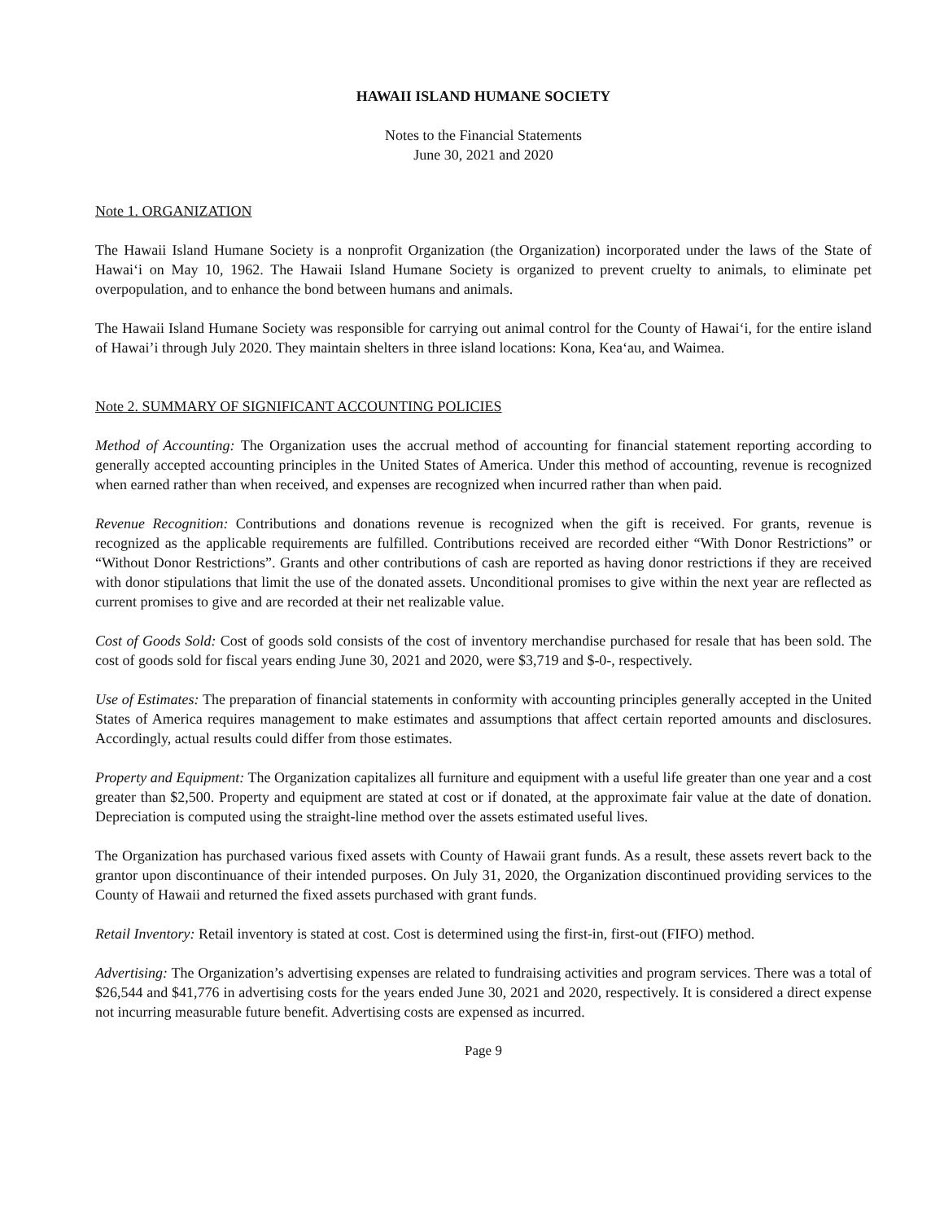HAWAII ISLAND HUMANE SOCIETY
Notes to the Financial Statements
June 30, 2021 and 2020
Note 1. ORGANIZATION
The Hawaii Island Humane Society is a nonprofit Organization (the Organization) incorporated under the laws of the State of Hawai‘i on May 10, 1962. The Hawaii Island Humane Society is organized to prevent cruelty to animals, to eliminate pet overpopulation, and to enhance the bond between humans and animals.
The Hawaii Island Humane Society was responsible for carrying out animal control for the County of Hawai‘i, for the entire island of Hawai’i through July 2020. They maintain shelters in three island locations: Kona, Kea‘au, and Waimea.
Note 2. SUMMARY OF SIGNIFICANT ACCOUNTING POLICIES
Method of Accounting: The Organization uses the accrual method of accounting for financial statement reporting according to generally accepted accounting principles in the United States of America. Under this method of accounting, revenue is recognized when earned rather than when received, and expenses are recognized when incurred rather than when paid.
Revenue Recognition: Contributions and donations revenue is recognized when the gift is received. For grants, revenue is recognized as the applicable requirements are fulfilled. Contributions received are recorded either “With Donor Restrictions” or “Without Donor Restrictions”. Grants and other contributions of cash are reported as having donor restrictions if they are received with donor stipulations that limit the use of the donated assets. Unconditional promises to give within the next year are reflected as current promises to give and are recorded at their net realizable value.
Cost of Goods Sold: Cost of goods sold consists of the cost of inventory merchandise purchased for resale that has been sold. The cost of goods sold for fiscal years ending June 30, 2021 and 2020, were $3,719 and $-0-, respectively.
Use of Estimates: The preparation of financial statements in conformity with accounting principles generally accepted in the United States of America requires management to make estimates and assumptions that affect certain reported amounts and disclosures. Accordingly, actual results could differ from those estimates.
Property and Equipment: The Organization capitalizes all furniture and equipment with a useful life greater than one year and a cost greater than $2,500. Property and equipment are stated at cost or if donated, at the approximate fair value at the date of donation. Depreciation is computed using the straight-line method over the assets estimated useful lives.
The Organization has purchased various fixed assets with County of Hawaii grant funds. As a result, these assets revert back to the grantor upon discontinuance of their intended purposes. On July 31, 2020, the Organization discontinued providing services to the County of Hawaii and returned the fixed assets purchased with grant funds.
Retail Inventory: Retail inventory is stated at cost. Cost is determined using the first-in, first-out (FIFO) method.
Advertising: The Organization’s advertising expenses are related to fundraising activities and program services. There was a total of $26,544 and $41,776 in advertising costs for the years ended June 30, 2021 and 2020, respectively. It is considered a direct expense not incurring measurable future benefit. Advertising costs are expensed as incurred.
Page 9